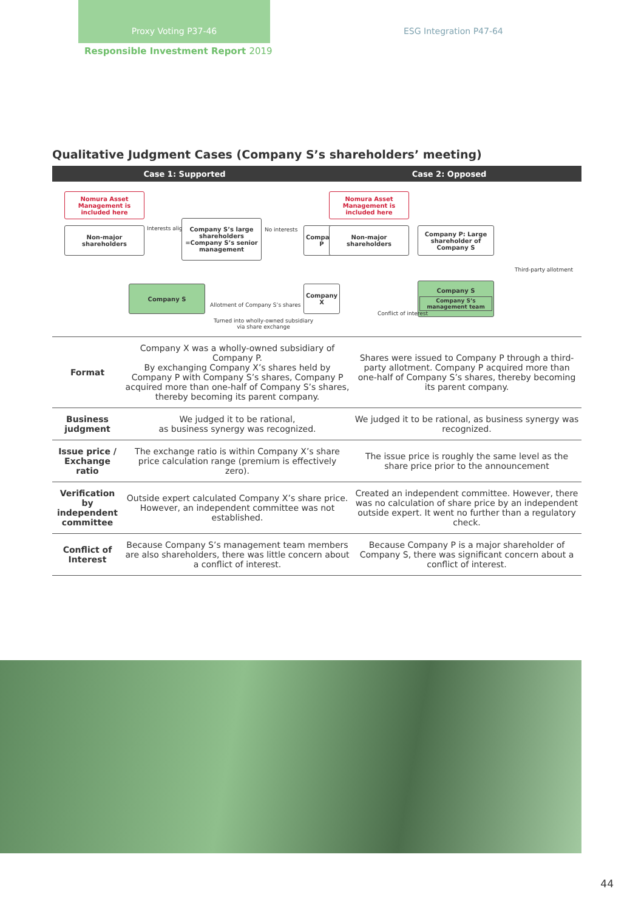Proxy Voting P37-46
ESG Integration P47-64
Responsible Investment Report 2019
Qualitative Judgment Cases (Company S’s shareholders’ meeting)
Case 1: Supported Case 2: Opposed
Nomura Asset Management is included here
Non-major shareholders Interests aligned
Company S’s large shareholders =Company S’s senior management
No interests Company P
Company S
Allotment of Company S’s shares
Company X
Turned into wholly-owned subsidiary via share exchange
Nomura Asset Management is included here
Non-major shareholders
Company P: Large shareholder of Company S
Third-party allotment
Company S
Company S’s management team
Conflict of interest
| Format | Company X was a wholly-owned subsidiary of Company P. By exchanging Company X’s shares held by Company P with Company S’s shares, Company P acquired more than one-half of Company S’s shares, thereby becoming its parent company. | Shares were issued to Company P through a third-party allotment. Company P acquired more than one-half of Company S’s shares, thereby becoming its parent company. |
| Business judgment | We judged it to be rational, as business synergy was recognized. | We judged it to be rational, as business synergy was recognized. |
| Issue price / Exchange ratio | The exchange ratio is within Company X’s share price calculation range (premium is effectively zero). | The issue price is roughly the same level as the share price prior to the announcement |
| Verification by independent committee | Outside expert calculated Company X’s share price. However, an independent committee was not established. | Created an independent committee. However, there was no calculation of share price by an independent outside expert. It went no further than a regulatory check. |
| Conflict of Interest | Because Company S’s management team members are also shareholders, there was little concern about a conflict of interest. | Because Company P is a major shareholder of Company S, there was significant concern about a conflict of interest. |
44